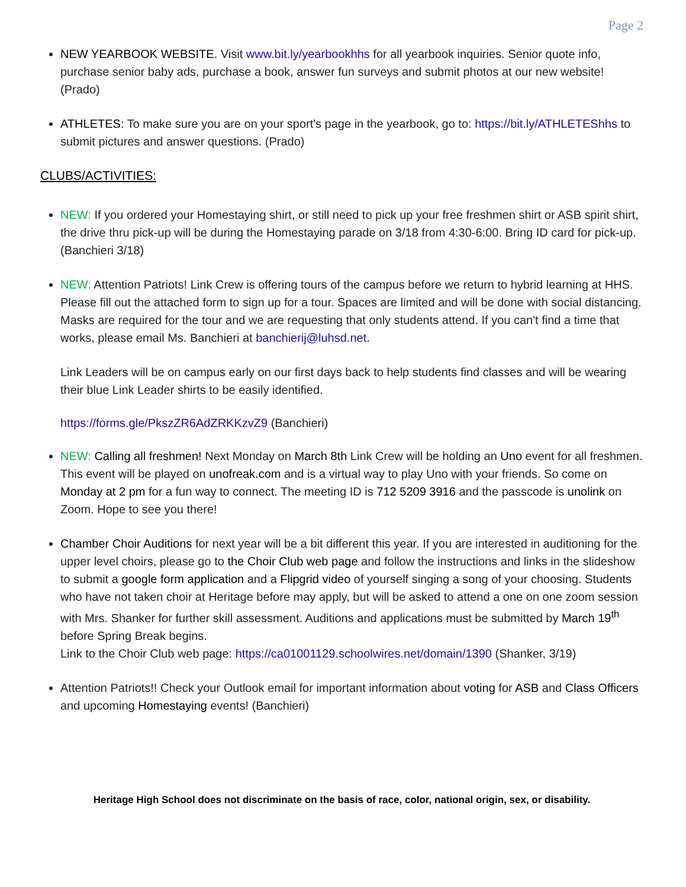Page 2
NEW YEARBOOK WEBSITE. Visit www.bit.ly/yearbookhhs for all yearbook inquiries. Senior quote info, purchase senior baby ads, purchase a book, answer fun surveys and submit photos at our new website! (Prado)
ATHLETES: To make sure you are on your sport's page in the yearbook, go to: https://bit.ly/ATHLETEShhs to submit pictures and answer questions. (Prado)
CLUBS/ACTIVITIES:
NEW: If you ordered your Homestaying shirt, or still need to pick up your free freshmen shirt or ASB spirit shirt, the drive thru pick-up will be during the Homestaying parade on 3/18 from 4:30-6:00. Bring ID card for pick-up. (Banchieri 3/18)
NEW: Attention Patriots! Link Crew is offering tours of the campus before we return to hybrid learning at HHS. Please fill out the attached form to sign up for a tour. Spaces are limited and will be done with social distancing. Masks are required for the tour and we are requesting that only students attend. If you can't find a time that works, please email Ms. Banchieri at banchierij@luhsd.net.
Link Leaders will be on campus early on our first days back to help students find classes and will be wearing their blue Link Leader shirts to be easily identified.
https://forms.gle/PkszZR6AdZRKKzvZ9 (Banchieri)
NEW: Calling all freshmen! Next Monday on March 8th Link Crew will be holding an Uno event for all freshmen. This event will be played on unofreak.com and is a virtual way to play Uno with your friends. So come on Monday at 2 pm for a fun way to connect. The meeting ID is 712 5209 3916 and the passcode is unolink on Zoom. Hope to see you there!
Chamber Choir Auditions for next year will be a bit different this year. If you are interested in auditioning for the upper level choirs, please go to the Choir Club web page and follow the instructions and links in the slideshow to submit a google form application and a Flipgrid video of yourself singing a song of your choosing. Students who have not taken choir at Heritage before may apply, but will be asked to attend a one on one zoom session with Mrs. Shanker for further skill assessment. Auditions and applications must be submitted by March 19<sup>th</sup> before Spring Break begins.
Link to the Choir Club web page: https://ca01001129.schoolwires.net/domain/1390 (Shanker, 3/19)
Attention Patriots!! Check your Outlook email for important information about voting for ASB and Class Officers and upcoming Homestaying events! (Banchieri)
Heritage High School does not discriminate on the basis of race, color, national origin, sex, or disability.